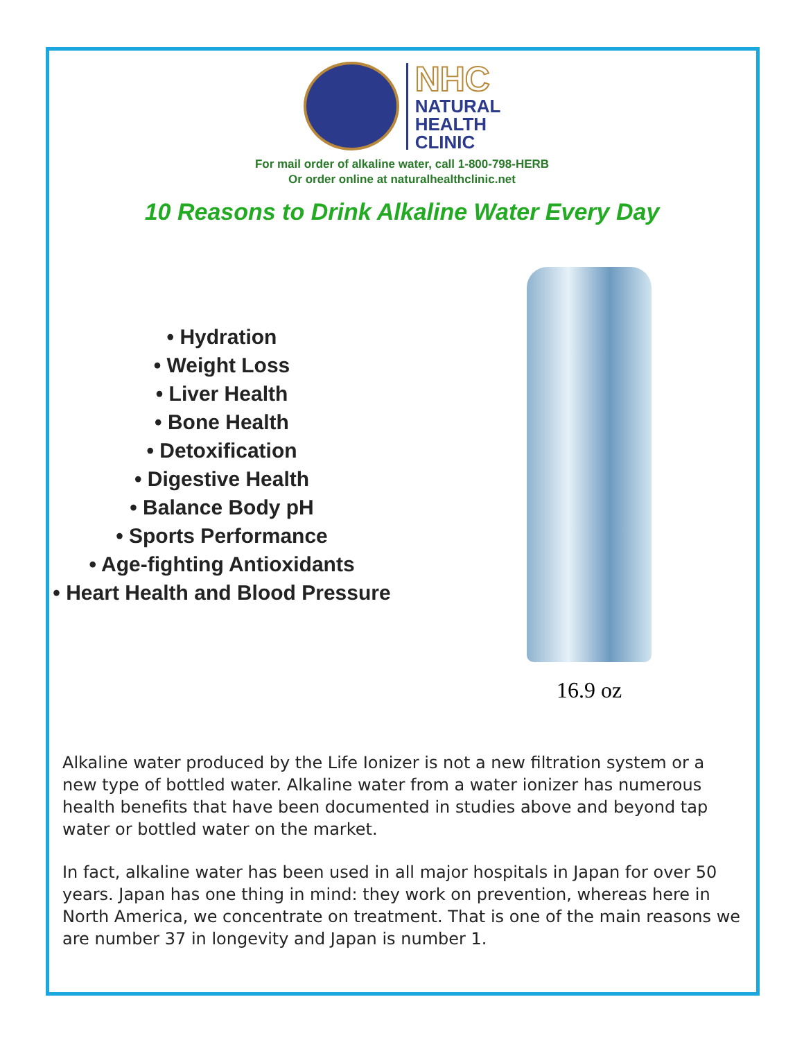NHC
NATURAL
HEALTH
CLINIC
For mail order of alkaline water, call 1-800-798-HERB
Or order online at naturalhealthclinic.net
10 Reasons to Drink Alkaline Water Every Day
• Hydration
• Weight Loss
• Liver Health
• Bone Health
• Detoxification
• Digestive Health
• Balance Body pH
• Sports Performance
• Age-fighting Antioxidants
• Heart Health and Blood Pressure
16.9 oz
Alkaline water produced by the Life Ionizer is not a new filtration system or a new type of bottled water. Alkaline water from a water ionizer has numerous health benefits that have been documented in studies above and beyond tap water or bottled water on the market.
In fact, alkaline water has been used in all major hospitals in Japan for over 50 years. Japan has one thing in mind: they work on prevention, whereas here in North America, we concentrate on treatment. That is one of the main reasons we are number 37 in longevity and Japan is number 1.